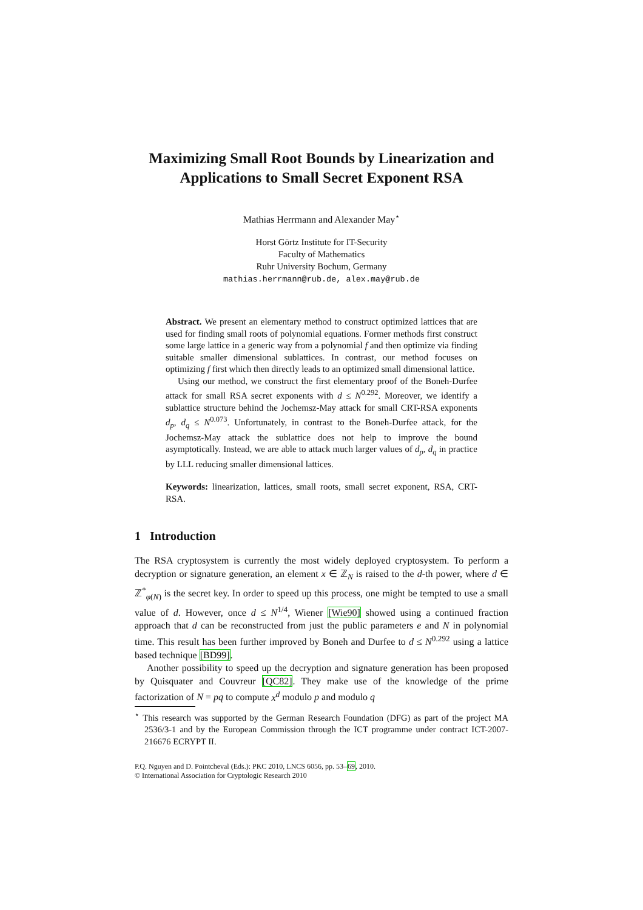Maximizing Small Root Bounds by Linearization and Applications to Small Secret Exponent RSA
Mathias Herrmann and Alexander May<sup>⋆</sup>
Horst Görtz Institute for IT-Security
Faculty of Mathematics
Ruhr University Bochum, Germany
mathias.herrmann@rub.de, alex.may@rub.de
Abstract. We present an elementary method to construct optimized lattices that are used for finding small roots of polynomial equations. Former methods first construct some large lattice in a generic way from a polynomial f and then optimize via finding suitable smaller dimensional sublattices. In contrast, our method focuses on optimizing f first which then directly leads to an optimized small dimensional lattice.
Using our method, we construct the first elementary proof of the Boneh-Durfee attack for small RSA secret exponents with d ≤ N<sup>0.292</sup>. Moreover, we identify a sublattice structure behind the Jochemsz-May attack for small CRT-RSA exponents d<sub>p</sub>, d<sub>q</sub> ≤ N<sup>0.073</sup>. Unfortunately, in contrast to the Boneh-Durfee attack, for the Jochemsz-May attack the sublattice does not help to improve the bound asymptotically. Instead, we are able to attack much larger values of d<sub>p</sub>, d<sub>q</sub> in practice by LLL reducing smaller dimensional lattices.
Keywords: linearization, lattices, small roots, small secret exponent, RSA, CRT-RSA.
1 Introduction
The RSA cryptosystem is currently the most widely deployed cryptosystem. To perform a decryption or signature generation, an element x ∈ ℤ<sub>N</sub> is raised to the d-th power, where d ∈ ℤ<sup>*</sup><sub>φ(N)</sub> is the secret key. In order to speed up this process, one might be tempted to use a small value of d. However, once d ≤ N<sup>1/4</sup>, Wiener [Wie90] showed using a continued fraction approach that d can be reconstructed from just the public parameters e and N in polynomial time. This result has been further improved by Boneh and Durfee to d ≤ N<sup>0.292</sup> using a lattice based technique [BD99].
Another possibility to speed up the decryption and signature generation has been proposed by Quisquater and Couvreur [QC82]. They make use of the knowledge of the prime factorization of N = pq to compute x<sup>d</sup> modulo p and modulo q
<sup>⋆</sup> This research was supported by the German Research Foundation (DFG) as part of the project MA 2536/3-1 and by the European Commission through the ICT programme under contract ICT-2007-216676 ECRYPT II.
P.Q. Nguyen and D. Pointcheval (Eds.): PKC 2010, LNCS 6056, pp. 53–69, 2010.
© International Association for Cryptologic Research 2010